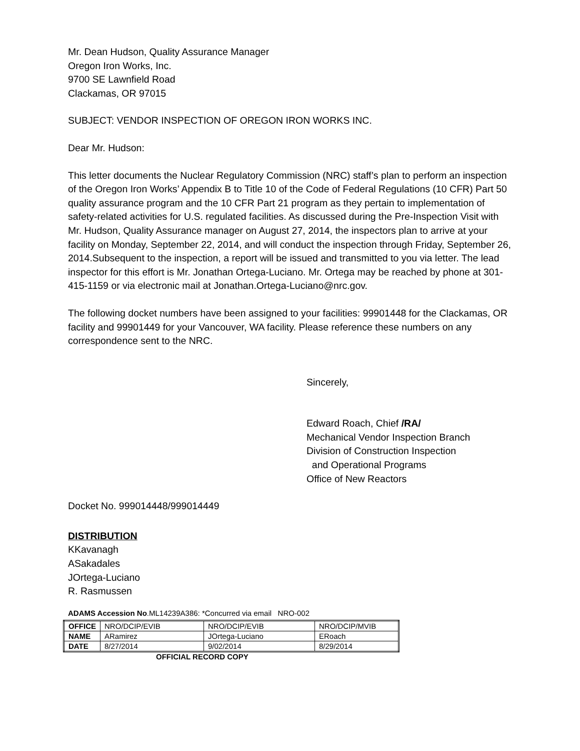Mr. Dean Hudson, Quality Assurance Manager
Oregon Iron Works, Inc.
9700 SE Lawnfield Road
Clackamas, OR 97015
SUBJECT: VENDOR INSPECTION OF OREGON IRON WORKS INC.
Dear Mr. Hudson:
This letter documents the Nuclear Regulatory Commission (NRC) staff’s plan to perform an inspection of the Oregon Iron Works’ Appendix B to Title 10 of the Code of Federal Regulations (10 CFR) Part 50 quality assurance program and the 10 CFR Part 21 program as they pertain to implementation of safety-related activities for U.S. regulated facilities. As discussed during the Pre-Inspection Visit with Mr. Hudson, Quality Assurance manager on August 27, 2014, the inspectors plan to arrive at your facility on Monday, September 22, 2014, and will conduct the inspection through Friday, September 26, 2014.Subsequent to the inspection, a report will be issued and transmitted to you via letter. The lead inspector for this effort is Mr. Jonathan Ortega-Luciano. Mr. Ortega may be reached by phone at 301-415-1159 or via electronic mail at Jonathan.Ortega-Luciano@nrc.gov.
The following docket numbers have been assigned to your facilities: 99901448 for the Clackamas, OR facility and 99901449 for your Vancouver, WA facility. Please reference these numbers on any correspondence sent to the NRC.
Sincerely,
Edward Roach, Chief /RA/
Mechanical Vendor Inspection Branch
Division of Construction Inspection
and Operational Programs
Office of New Reactors
Docket No. 999014448/999014449
DISTRIBUTION
KKavanagh
ASakadales
JOrtega-Luciano
R. Rasmussen
ADAMS Accession No.ML14239A386: *Concurred via email NRO-002
| OFFICE | NRO/DCIP/EVIB | NRO/DCIP/EVIB | NRO/DCIP/MVIB |
| NAME | ARamirez | JOrtega-Luciano | ERoach |
| DATE | 8/27/2014 | 9/02/2014 | 8/29/2014 |
OFFICIAL RECORD COPY